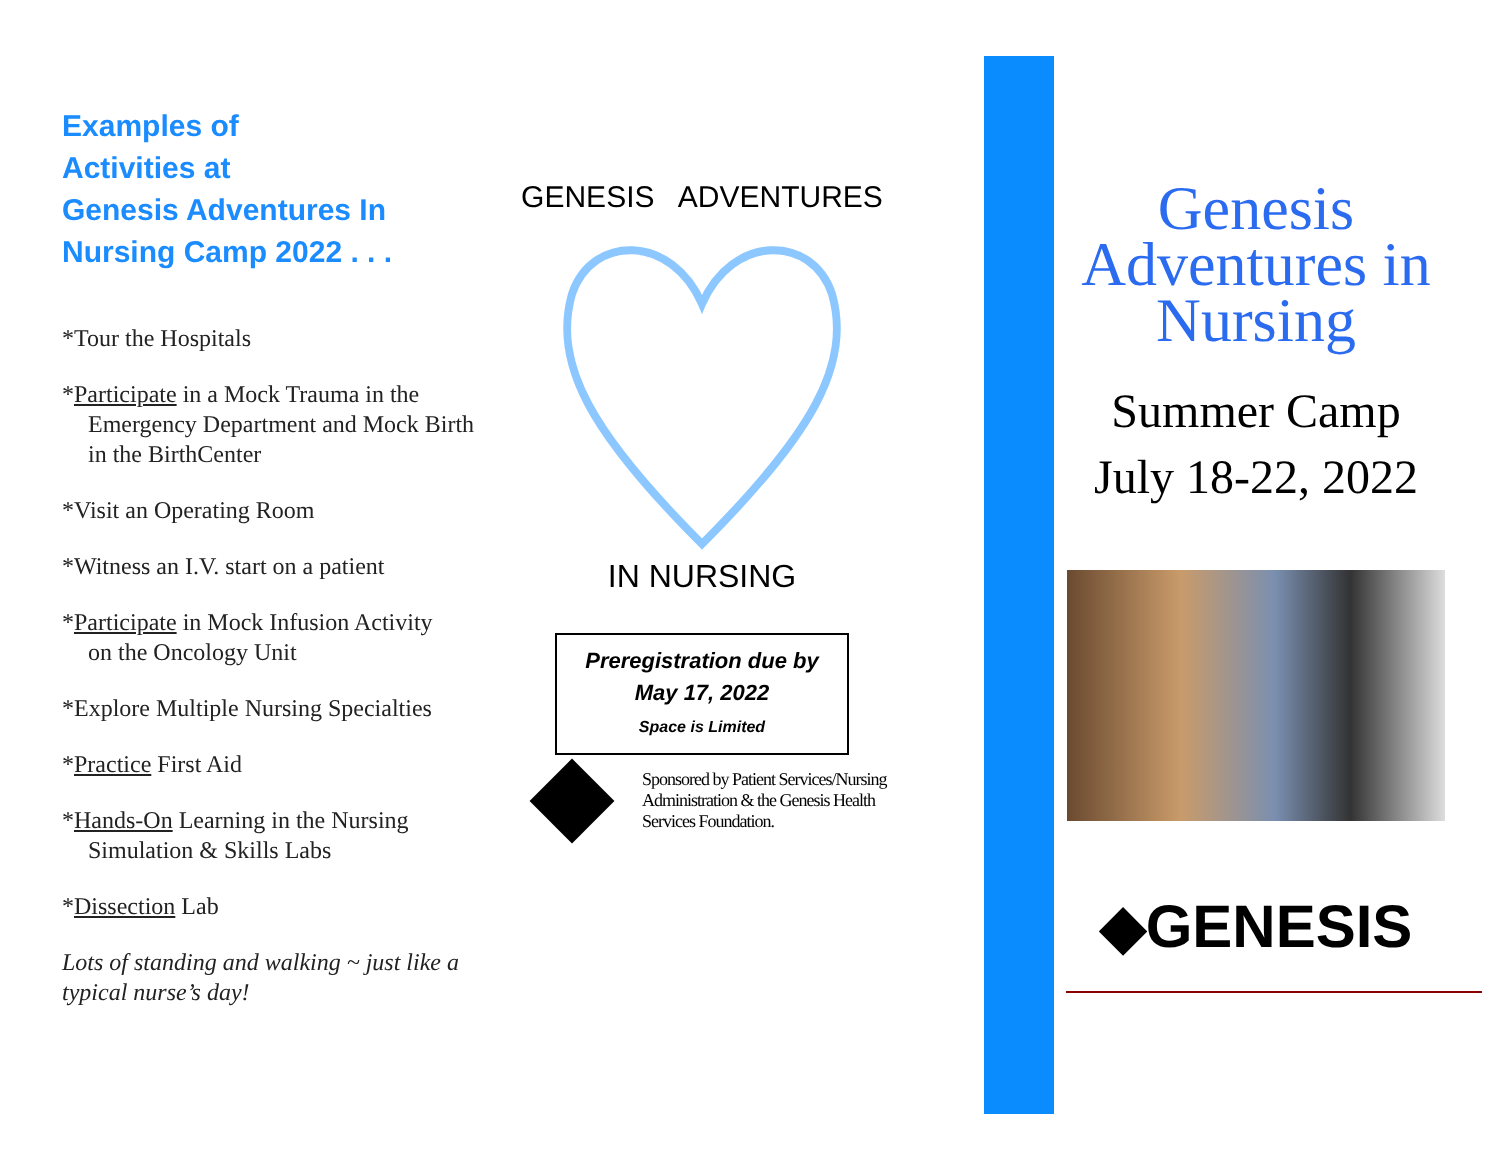Examples of
Activities at
Genesis Adventures In
Nursing Camp 2022 . . .
*Tour the Hospitals
*Participate in a Mock Trauma in the
Emergency Department and Mock Birth in the BirthCenter
*Visit an Operating Room
*Witness an I.V. start on a patient
*Participate in Mock Infusion Activity
on the Oncology Unit
*Explore Multiple Nursing Specialties
*Practice First Aid
*Hands-On Learning in the Nursing
Simulation & Skills Labs
*Dissection Lab
Lots of standing and walking ~ just like a typical nurse’s day!
GENESIS ADVENTURES
IN NURSING
Preregistration due by
May 17, 2022
Space is Limited
Sponsored by Patient Services/Nursing Administration & the Genesis Health Services Foundation.
Genesis
Adventures in
Nursing
Summer Camp
July 18-22, 2022
◆GENESIS